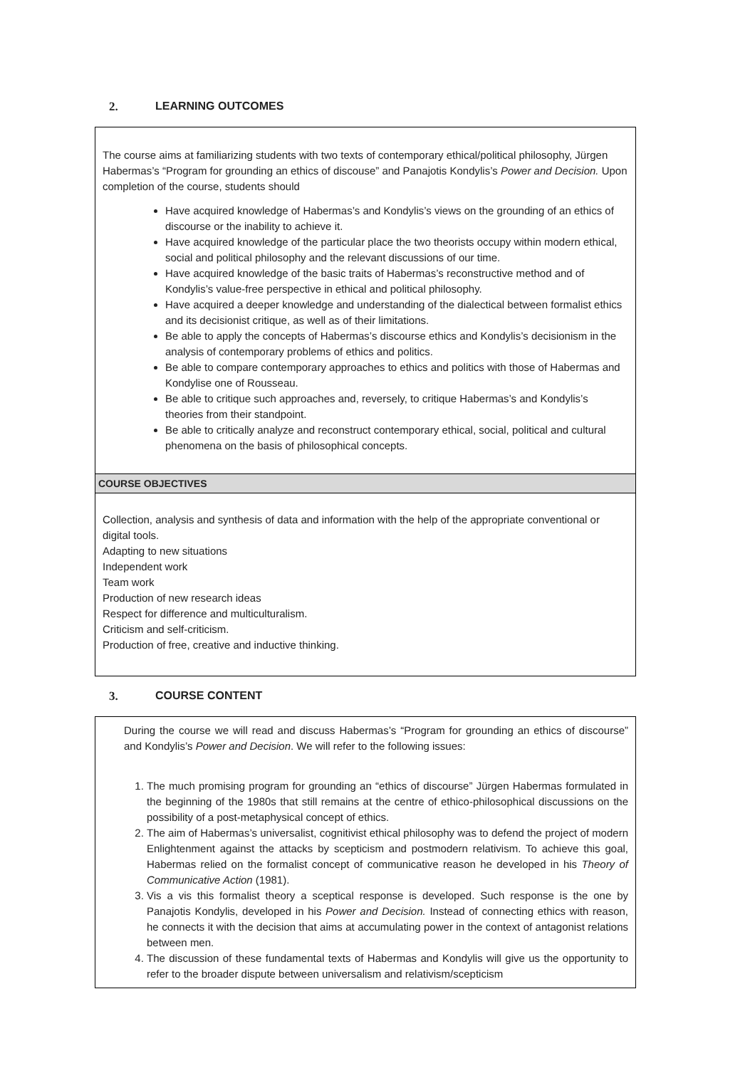2. LEARNING OUTCOMES
| The course aims at familiarizing students with two texts of contemporary ethical/political philosophy, Jürgen Habermas’s “Program for grounding an ethics of discouse” and Panajotis Kondylis’s Power and Decision. Upon completion of the course, students should Have acquired knowledge of Habermas’s and Kondylis’s views on the grounding of an ethics of discourse or the inability to achieve it. Have acquired knowledge of the particular place the two theorists occupy within modern ethical, social and political philosophy and the relevant discussions of our time. Have acquired knowledge of the basic traits of Habermas’s reconstructive method and of Kondylis’s value-free perspective in ethical and political philosophy. Have acquired a deeper knowledge and understanding of the dialectical between formalist ethics and its decisionist critique, as well as of their limitations. Be able to apply the concepts of Habermas’s discourse ethics and Kondylis’s decisionism in the analysis of contemporary problems of ethics and politics. Be able to compare contemporary approaches to ethics and politics with those of Habermas and Kondylise one of Rousseau. Be able to critique such approaches and, reversely, to critique Habermas’s and Kondylis’s theories from their standpoint. Be able to critically analyze and reconstruct contemporary ethical, social, political and cultural phenomena on the basis of philosophical concepts. |
| COURSE OBJECTIVES |
| Collection, analysis and synthesis of data and information with the help of the appropriate conventional or digital tools. Adapting to new situations Independent work Team work Production of new research ideas Respect for difference and multiculturalism. Criticism and self-criticism. Production of free, creative and inductive thinking. |
3. COURSE CONTENT
| During the course we will read and discuss Habermas’s “Program for grounding an ethics of discourse” and Kondylis’s Power and Decision . We will refer to the following issues: 1. The much promising program for grounding an “ethics of discourse” Jürgen Habermas formulated in the beginning of the 1980s that still remains at the centre of ethico-philosophical discussions on the possibility of a post-metaphysical concept of ethics. 2. The aim of Habermas’s universalist, cognitivist ethical philosophy was to defend the project of modern Enlightenment against the attacks by scepticism and postmodern relativism. To achieve this goal, Habermas relied on the formalist concept of communicative reason he developed in his Theory of Communicative Action (1981). 3. Vis a vis this formalist theory a sceptical response is developed. Such response is the one by Panajotis Kondylis, developed in his Power and Decision. Instead of connecting ethics with reason, he connects it with the decision that aims at accumulating power in the context of antagonist relations between men. 4. The discussion of these fundamental texts of Habermas and Kondylis will give us the opportunity to refer to the broader dispute between universalism and relativism/scepticism |